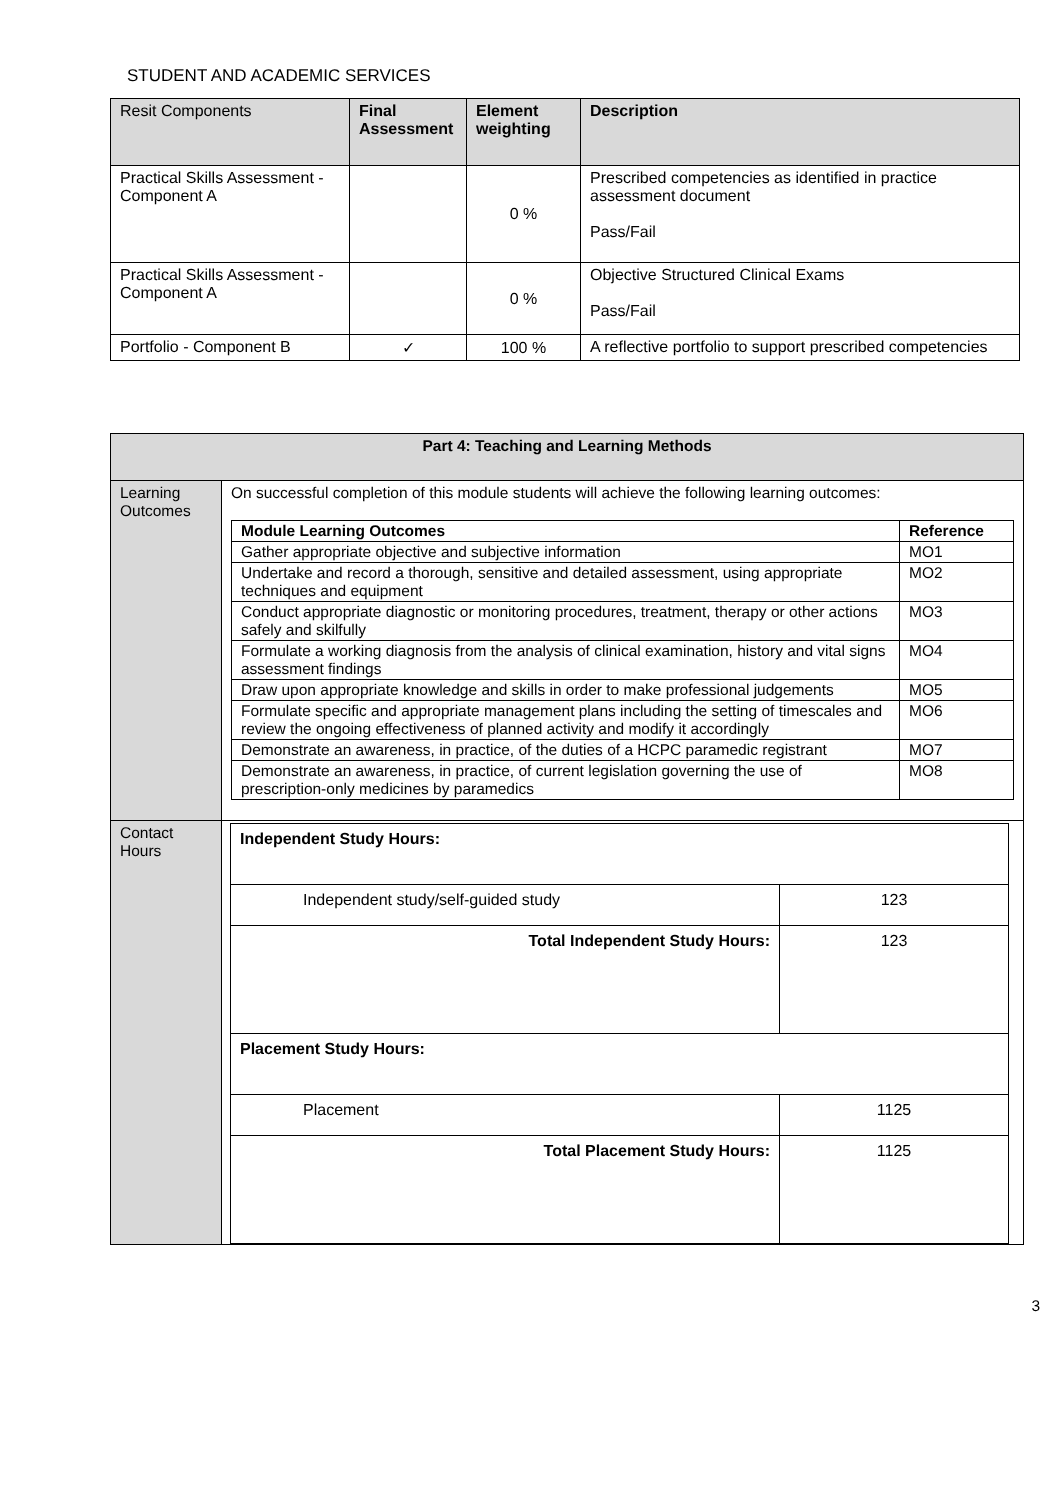STUDENT AND ACADEMIC SERVICES
| Resit Components | Final Assessment | Element weighting | Description |
| --- | --- | --- | --- |
| Practical Skills Assessment - Component A | | 0 % | Prescribed competencies as identified in practice assessment document Pass/Fail |
| Practical Skills Assessment - Component A | | 0 % | Objective Structured Clinical Exams Pass/Fail |
| Portfolio - Component B | ✓ | 100 % | A reflective portfolio to support prescribed competencies |
| Part 4: Teaching and Learning Methods | |
| --- | --- |
| Learning Outcomes | On successful completion of this module students will achieve the following learning outcomes: / Module Learning Outcomes / Reference / / --- / --- / / Gather appropriate objective and subjective information / MO1 / / Undertake and record a thorough, sensitive and detailed assessment, using appropriate techniques and equipment / MO2 / / Conduct appropriate diagnostic or monitoring procedures, treatment, therapy or other actions safely and skilfully / MO3 / / Formulate a working diagnosis from the analysis of clinical examination, history and vital signs assessment findings / MO4 / / Draw upon appropriate knowledge and skills in order to make professional judgements / MO5 / / Formulate specific and appropriate management plans including the setting of timescales and review the ongoing effectiveness of planned activity and modify it accordingly / MO6 / / Demonstrate an awareness, in practice, of the duties of a HCPC paramedic registrant / MO7 / / Demonstrate an awareness, in practice, of current legislation governing the use of prescription-only medicines by paramedics / MO8 / |
| Contact Hours | / Independent Study Hours: / / / Independent study/self-guided study / 123 / / Total Independent Study Hours: / 123 / / Placement Study Hours: / / / Placement / 1125 / / Total Placement Study Hours: / 1125 / |
3